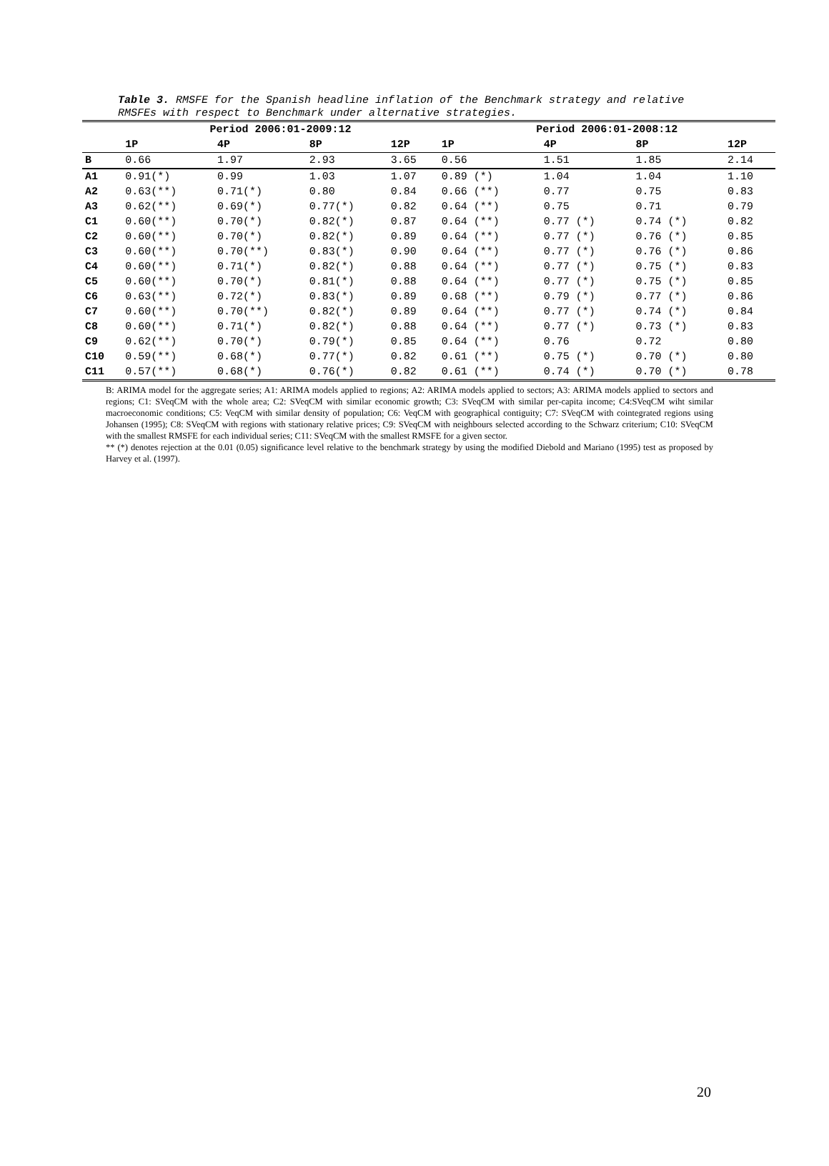Table 3. RMSFE for the Spanish headline inflation of the Benchmark strategy and relative RMSFEs with respect to Benchmark under alternative strategies.
| | Period 2006:01-2009:12 | | | | Period 2006:01-2008:12 | | | |
| --- | --- | --- | --- | --- | --- | --- | --- | --- |
| | 1P | 4P | 8P | 12P | 1P | 4P | 8P | 12P |
| B | 0.66 | 1.97 | 2.93 | 3.65 | 0.56 | 1.51 | 1.85 | 2.14 |
| A1 | 0.91(*) | 0.99 | 1.03 | 1.07 | 0.89 (*) | 1.04 | 1.04 | 1.10 |
| A2 | 0.63(**) | 0.71(*) | 0.80 | 0.84 | 0.66 (**) | 0.77 | 0.75 | 0.83 |
| A3 | 0.62(**) | 0.69(*) | 0.77(*) | 0.82 | 0.64 (**) | 0.75 | 0.71 | 0.79 |
| C1 | 0.60(**) | 0.70(*) | 0.82(*) | 0.87 | 0.64 (**) | 0.77 (*) | 0.74 (*) | 0.82 |
| C2 | 0.60(**) | 0.70(*) | 0.82(*) | 0.89 | 0.64 (**) | 0.77 (*) | 0.76 (*) | 0.85 |
| C3 | 0.60(**) | 0.70(**) | 0.83(*) | 0.90 | 0.64 (**) | 0.77 (*) | 0.76 (*) | 0.86 |
| C4 | 0.60(**) | 0.71(*) | 0.82(*) | 0.88 | 0.64 (**) | 0.77 (*) | 0.75 (*) | 0.83 |
| C5 | 0.60(**) | 0.70(*) | 0.81(*) | 0.88 | 0.64 (**) | 0.77 (*) | 0.75 (*) | 0.85 |
| C6 | 0.63(**) | 0.72(*) | 0.83(*) | 0.89 | 0.68 (**) | 0.79 (*) | 0.77 (*) | 0.86 |
| C7 | 0.60(**) | 0.70(**) | 0.82(*) | 0.89 | 0.64 (**) | 0.77 (*) | 0.74 (*) | 0.84 |
| C8 | 0.60(**) | 0.71(*) | 0.82(*) | 0.88 | 0.64 (**) | 0.77 (*) | 0.73 (*) | 0.83 |
| C9 | 0.62(**) | 0.70(*) | 0.79(*) | 0.85 | 0.64 (**) | 0.76 | 0.72 | 0.80 |
| C10 | 0.59(**) | 0.68(*) | 0.77(*) | 0.82 | 0.61 (**) | 0.75 (*) | 0.70 (*) | 0.80 |
| C11 | 0.57(**) | 0.68(*) | 0.76(*) | 0.82 | 0.61 (**) | 0.74 (*) | 0.70 (*) | 0.78 |
B: ARIMA model for the aggregate series; A1: ARIMA models applied to regions; A2: ARIMA models applied to sectors; A3: ARIMA models applied to sectors and regions; C1: SVeqCM with the whole area; C2: SVeqCM with similar economic growth; C3: SVeqCM with similar per-capita income; C4:SVeqCM wiht similar macroeconomic conditions; C5: VeqCM with similar density of population; C6: VeqCM with geographical contiguity; C7: SVeqCM with cointegrated regions using Johansen (1995); C8: SVeqCM with regions with stationary relative prices; C9: SVeqCM with neighbours selected according to the Schwarz criterium; C10: SVeqCM with the smallest RMSFE for each individual series; C11: SVeqCM with the smallest RMSFE for a given sector.
** (*) denotes rejection at the 0.01 (0.05) significance level relative to the benchmark strategy by using the modified Diebold and Mariano (1995) test as proposed by Harvey et al. (1997).
20